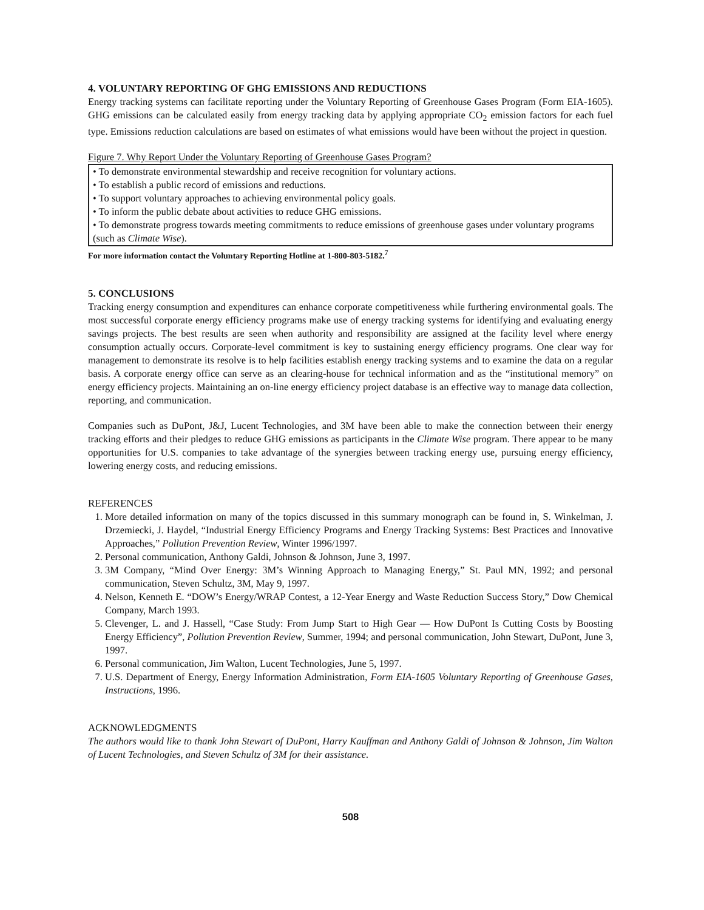4. VOLUNTARY REPORTING OF GHG EMISSIONS AND REDUCTIONS
Energy tracking systems can facilitate reporting under the Voluntary Reporting of Greenhouse Gases Program (Form EIA-1605). GHG emissions can be calculated easily from energy tracking data by applying appropriate CO<sub>2</sub> emission factors for each fuel type. Emissions reduction calculations are based on estimates of what emissions would have been without the project in question.
Figure 7. Why Report Under the Voluntary Reporting of Greenhouse Gases Program?
• To demonstrate environmental stewardship and receive recognition for voluntary actions.
• To establish a public record of emissions and reductions.
• To support voluntary approaches to achieving environmental policy goals.
• To inform the public debate about activities to reduce GHG emissions.
• To demonstrate progress towards meeting commitments to reduce emissions of greenhouse gases under voluntary programs (such as Climate Wise).
For more information contact the Voluntary Reporting Hotline at 1-800-803-5182.<sup>7</sup>
5. CONCLUSIONS
Tracking energy consumption and expenditures can enhance corporate competitiveness while furthering environmental goals. The most successful corporate energy efficiency programs make use of energy tracking systems for identifying and evaluating energy savings projects. The best results are seen when authority and responsibility are assigned at the facility level where energy consumption actually occurs. Corporate-level commitment is key to sustaining energy efficiency programs. One clear way for management to demonstrate its resolve is to help facilities establish energy tracking systems and to examine the data on a regular basis. A corporate energy office can serve as an clearing-house for technical information and as the “institutional memory” on energy efficiency projects. Maintaining an on-line energy efficiency project database is an effective way to manage data collection, reporting, and communication.
Companies such as DuPont, J&J, Lucent Technologies, and 3M have been able to make the connection between their energy tracking efforts and their pledges to reduce GHG emissions as participants in the Climate Wise program. There appear to be many opportunities for U.S. companies to take advantage of the synergies between tracking energy use, pursuing energy efficiency, lowering energy costs, and reducing emissions.
REFERENCES
1. More detailed information on many of the topics discussed in this summary monograph can be found in, S. Winkelman, J. Drzemiecki, J. Haydel, “Industrial Energy Efficiency Programs and Energy Tracking Systems: Best Practices and Innovative Approaches,” Pollution Prevention Review, Winter 1996/1997.
2. Personal communication, Anthony Galdi, Johnson & Johnson, June 3, 1997.
3. 3M Company, “Mind Over Energy: 3M’s Winning Approach to Managing Energy,” St. Paul MN, 1992; and personal communication, Steven Schultz, 3M, May 9, 1997.
4. Nelson, Kenneth E. “DOW’s Energy/WRAP Contest, a 12-Year Energy and Waste Reduction Success Story,” Dow Chemical Company, March 1993.
5. Clevenger, L. and J. Hassell, “Case Study: From Jump Start to High Gear — How DuPont Is Cutting Costs by Boosting Energy Efficiency”, Pollution Prevention Review, Summer, 1994; and personal communication, John Stewart, DuPont, June 3, 1997.
6. Personal communication, Jim Walton, Lucent Technologies, June 5, 1997.
7. U.S. Department of Energy, Energy Information Administration, Form EIA-1605 Voluntary Reporting of Greenhouse Gases, Instructions, 1996.
ACKNOWLEDGMENTS
The authors would like to thank John Stewart of DuPont, Harry Kauffman and Anthony Galdi of Johnson & Johnson, Jim Walton of Lucent Technologies, and Steven Schultz of 3M for their assistance.
508